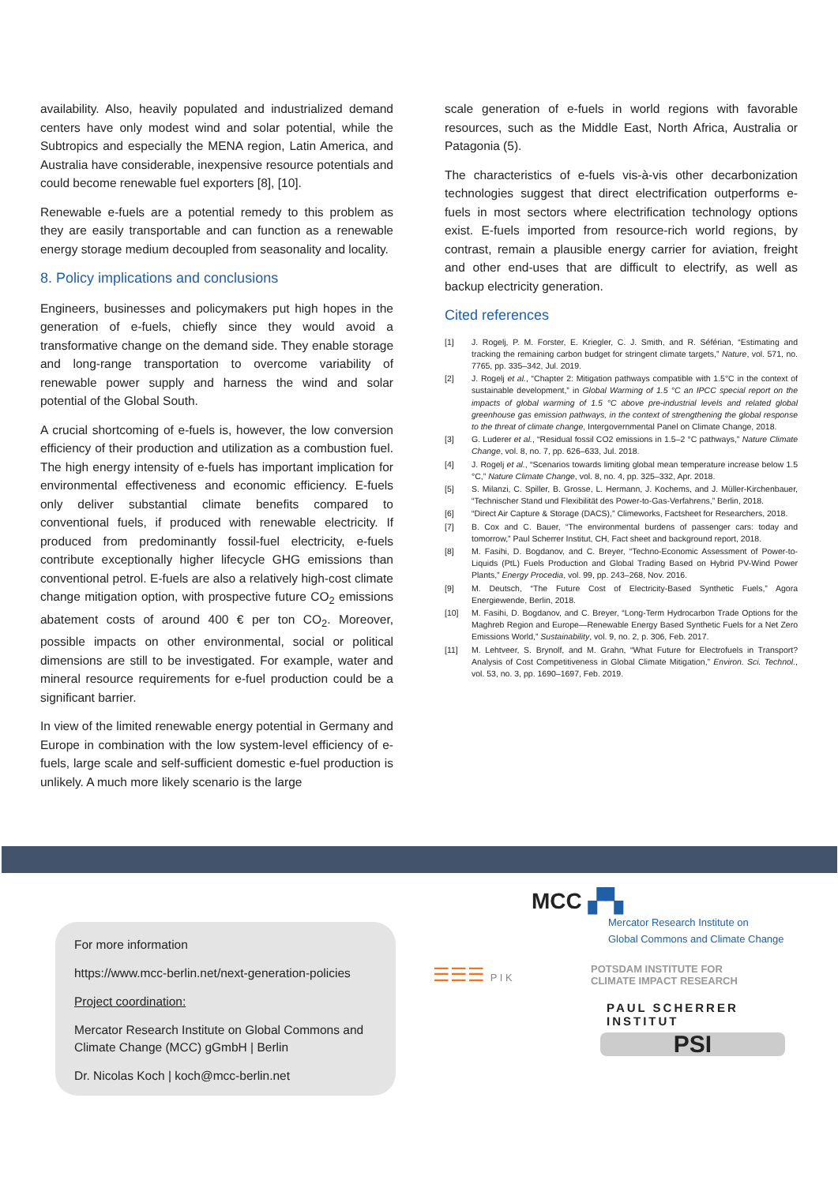availability. Also, heavily populated and industrialized demand centers have only modest wind and solar potential, while the Subtropics and especially the MENA region, Latin America, and Australia have considerable, inexpensive resource potentials and could become renewable fuel exporters [8], [10].
Renewable e-fuels are a potential remedy to this problem as they are easily transportable and can function as a renewable energy storage medium decoupled from seasonality and locality.
8. Policy implications and conclusions
Engineers, businesses and policymakers put high hopes in the generation of e-fuels, chiefly since they would avoid a transformative change on the demand side. They enable storage and long-range transportation to overcome variability of renewable power supply and harness the wind and solar potential of the Global South.
A crucial shortcoming of e-fuels is, however, the low conversion efficiency of their production and utilization as a combustion fuel. The high energy intensity of e-fuels has important implication for environmental effectiveness and economic efficiency. E-fuels only deliver substantial climate benefits compared to conventional fuels, if produced with renewable electricity. If produced from predominantly fossil-fuel electricity, e-fuels contribute exceptionally higher lifecycle GHG emissions than conventional petrol. E-fuels are also a relatively high-cost climate change mitigation option, with prospective future CO<sub>2</sub> emissions abatement costs of around 400 € per ton CO<sub>2</sub>. Moreover, possible impacts on other environmental, social or political dimensions are still to be investigated. For example, water and mineral resource requirements for e-fuel production could be a significant barrier.
In view of the limited renewable energy potential in Germany and Europe in combination with the low system-level efficiency of e-fuels, large scale and self-sufficient domestic e-fuel production is unlikely. A much more likely scenario is the large
scale generation of e-fuels in world regions with favorable resources, such as the Middle East, North Africa, Australia or Patagonia (5).
The characteristics of e-fuels vis-à-vis other decarbonization technologies suggest that direct electrification outperforms e-fuels in most sectors where electrification technology options exist. E-fuels imported from resource-rich world regions, by contrast, remain a plausible energy carrier for aviation, freight and other end-uses that are difficult to electrify, as well as backup electricity generation.
Cited references
[1] J. Rogelj, P. M. Forster, E. Kriegler, C. J. Smith, and R. Séférian, “Estimating and tracking the remaining carbon budget for stringent climate targets,” Nature, vol. 571, no. 7765, pp. 335–342, Jul. 2019.
[2] J. Rogelj et al., “Chapter 2: Mitigation pathways compatible with 1.5°C in the context of sustainable development,” in Global Warming of 1.5 °C an IPCC special report on the impacts of global warming of 1.5 °C above pre-industrial levels and related global greenhouse gas emission pathways, in the context of strengthening the global response to the threat of climate change, Intergovernmental Panel on Climate Change, 2018.
[3] G. Luderer et al., “Residual fossil CO2 emissions in 1.5–2 °C pathways,” Nature Climate Change, vol. 8, no. 7, pp. 626–633, Jul. 2018.
[4] J. Rogelj et al., “Scenarios towards limiting global mean temperature increase below 1.5 °C,” Nature Climate Change, vol. 8, no. 4, pp. 325–332, Apr. 2018.
[5] S. Milanzi, C. Spiller, B. Grosse, L. Hermann, J. Kochems, and J. Müller-Kirchenbauer, “Technischer Stand und Flexibilität des Power-to-Gas-Verfahrens,” Berlin, 2018.
[6] “Direct Air Capture & Storage (DACS),” Climeworks, Factsheet for Researchers, 2018.
[7] B. Cox and C. Bauer, “The environmental burdens of passenger cars: today and tomorrow,” Paul Scherrer Institut, CH, Fact sheet and background report, 2018.
[8] M. Fasihi, D. Bogdanov, and C. Breyer, “Techno-Economic Assessment of Power-to-Liquids (PtL) Fuels Production and Global Trading Based on Hybrid PV-Wind Power Plants,” Energy Procedia, vol. 99, pp. 243–268, Nov. 2016.
[9] M. Deutsch, “The Future Cost of Electricity-Based Synthetic Fuels,” Agora Energiewende, Berlin, 2018.
[10] M. Fasihi, D. Bogdanov, and C. Breyer, “Long-Term Hydrocarbon Trade Options for the Maghreb Region and Europe—Renewable Energy Based Synthetic Fuels for a Net Zero Emissions World,” Sustainability, vol. 9, no. 2, p. 306, Feb. 2017.
[11] M. Lehtveer, S. Brynolf, and M. Grahn, “What Future for Electrofuels in Transport? Analysis of Cost Competitiveness in Global Climate Mitigation,” Environ. Sci. Technol., vol. 53, no. 3, pp. 1690–1697, Feb. 2019.
For more information
https://www.mcc-berlin.net/next-generation-policies
Project coordination:
Mercator Research Institute on Global Commons and Climate Change (MCC) gGmbH | Berlin
Dr. Nicolas Koch | koch@mcc-berlin.net
MCC ▞▚
Mercator Research Institute on
Global Commons and Climate Change
☰☰☰ P I K
POTSDAM INSTITUTE FOR
CLIMATE IMPACT RESEARCH
PAUL SCHERRER INSTITUT
PSI